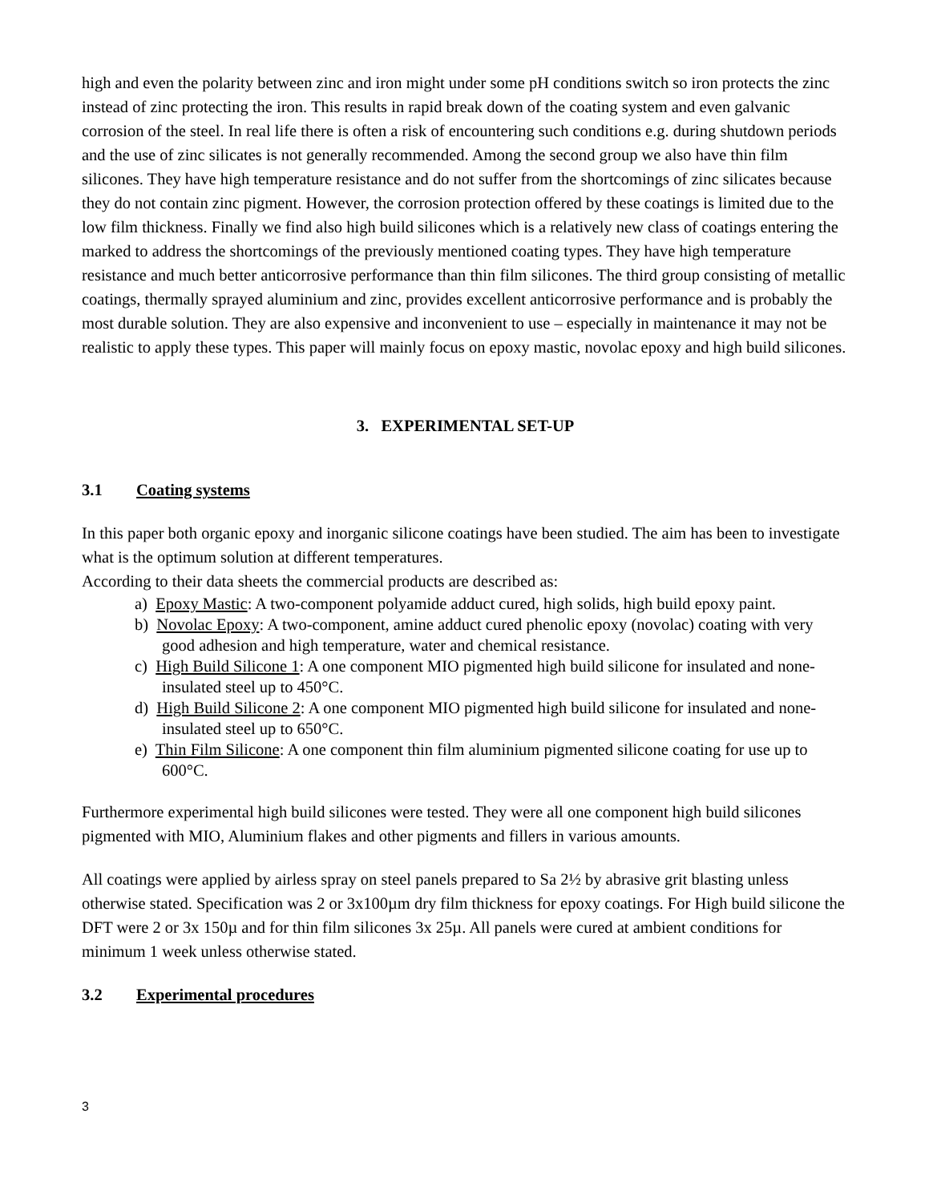high and even the polarity between zinc and iron might under some pH conditions switch so iron protects the zinc instead of zinc protecting the iron. This results in rapid break down of the coating system and even galvanic corrosion of the steel. In real life there is often a risk of encountering such conditions e.g. during shutdown periods and the use of zinc silicates is not generally recommended. Among the second group we also have thin film silicones. They have high temperature resistance and do not suffer from the shortcomings of zinc silicates because they do not contain zinc pigment. However, the corrosion protection offered by these coatings is limited due to the low film thickness. Finally we find also high build silicones which is a relatively new class of coatings entering the marked to address the shortcomings of the previously mentioned coating types. They have high temperature resistance and much better anticorrosive performance than thin film silicones. The third group consisting of metallic coatings, thermally sprayed aluminium and zinc, provides excellent anticorrosive performance and is probably the most durable solution. They are also expensive and inconvenient to use – especially in maintenance it may not be realistic to apply these types. This paper will mainly focus on epoxy mastic, novolac epoxy and high build silicones.
3. EXPERIMENTAL SET-UP
3.1 Coating systems
In this paper both organic epoxy and inorganic silicone coatings have been studied. The aim has been to investigate what is the optimum solution at different temperatures.
According to their data sheets the commercial products are described as:
a) Epoxy Mastic: A two-component polyamide adduct cured, high solids, high build epoxy paint.
b) Novolac Epoxy: A two-component, amine adduct cured phenolic epoxy (novolac) coating with very good adhesion and high temperature, water and chemical resistance.
c) High Build Silicone 1: A one component MIO pigmented high build silicone for insulated and none-insulated steel up to 450°C.
d) High Build Silicone 2: A one component MIO pigmented high build silicone for insulated and none-insulated steel up to 650°C.
e) Thin Film Silicone: A one component thin film aluminium pigmented silicone coating for use up to 600°C.
Furthermore experimental high build silicones were tested. They were all one component high build silicones pigmented with MIO, Aluminium flakes and other pigments and fillers in various amounts.
All coatings were applied by airless spray on steel panels prepared to Sa 2½ by abrasive grit blasting unless otherwise stated. Specification was 2 or 3x100µm dry film thickness for epoxy coatings. For High build silicone the DFT were 2 or 3x 150µ and for thin film silicones 3x 25µ. All panels were cured at ambient conditions for minimum 1 week unless otherwise stated.
3.2 Experimental procedures
3